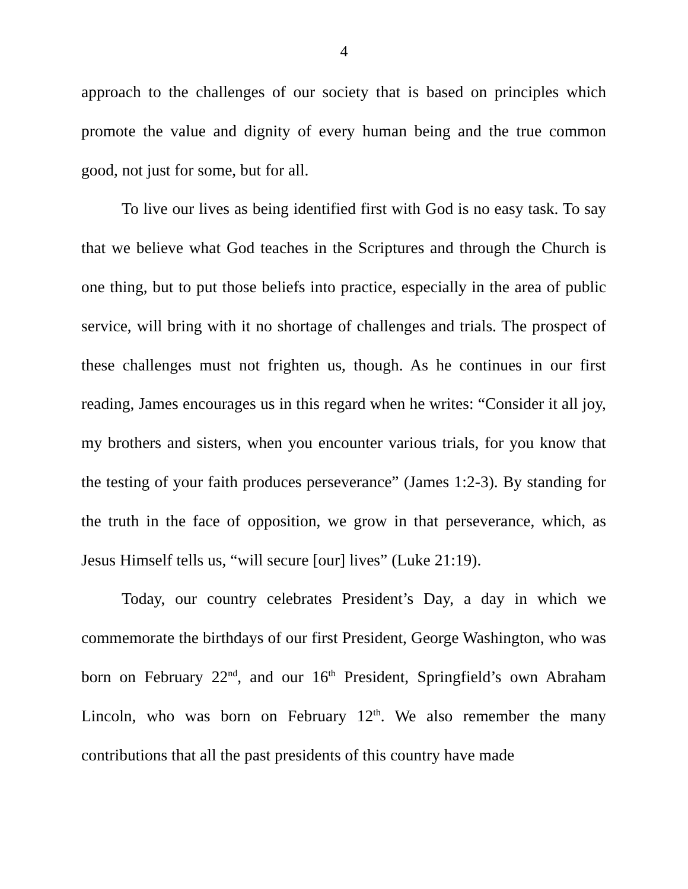4
approach to the challenges of our society that is based on principles which promote the value and dignity of every human being and the true common good, not just for some, but for all.
To live our lives as being identified first with God is no easy task. To say that we believe what God teaches in the Scriptures and through the Church is one thing, but to put those beliefs into practice, especially in the area of public service, will bring with it no shortage of challenges and trials. The prospect of these challenges must not frighten us, though. As he continues in our first reading, James encourages us in this regard when he writes: “Consider it all joy, my brothers and sisters, when you encounter various trials, for you know that the testing of your faith produces perseverance” (James 1:2-3). By standing for the truth in the face of opposition, we grow in that perseverance, which, as Jesus Himself tells us, “will secure [our] lives” (Luke 21:19).
Today, our country celebrates President’s Day, a day in which we commemorate the birthdays of our first President, George Washington, who was born on February 22<sup>nd</sup>, and our 16<sup>th</sup> President, Springfield’s own Abraham Lincoln, who was born on February 12<sup>th</sup>. We also remember the many contributions that all the past presidents of this country have made